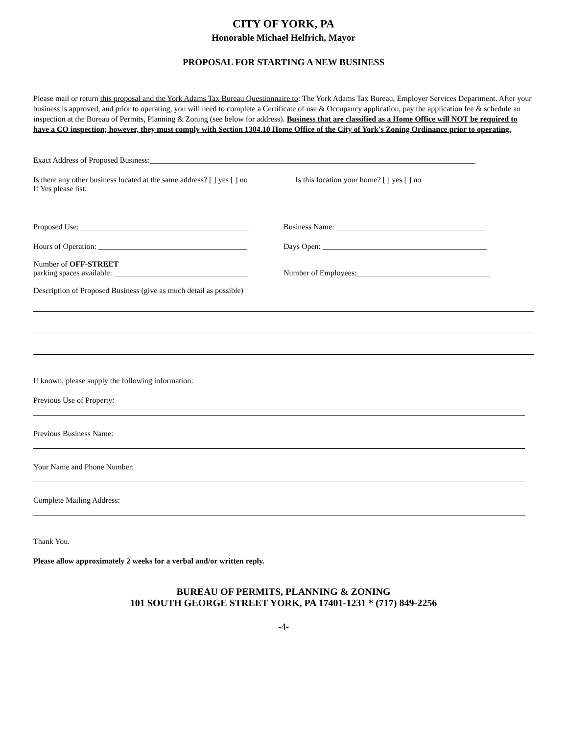CITY OF YORK, PA
Honorable Michael Helfrich, Mayor
PROPOSAL FOR STARTING A NEW BUSINESS
Please mail or return this proposal and the York Adams Tax Bureau Questionnaire to: The York Adams Tax Bureau, Employer Services Department. After your business is approved, and prior to operating, you will need to complete a Certificate of use & Occupancy application, pay the application fee & schedule an inspection at the Bureau of Permits, Planning & Zoning (see below for address). Business that are classified as a Home Office will NOT be required to have a CO inspection; however, they must comply with Section 1304.10 Home Office of the City of York's Zoning Ordinance prior to operating.
Exact Address of Proposed Business:___________________________________________________________________________________
Is there any other business located at the same address? [ ] yes [ ] no
If Yes please list:
Is this location your home? [ ] yes [ ] no
Proposed Use: ___________________________________________
Business Name: ______________________________________
Hours of Operation: ______________________________________
Days Open: __________________________________________
Number of OFF-STREET
parking spaces available: __________________________________
Number of Employees:__________________________________
Description of Proposed Business (give as much detail as possible)
If known, please supply the following information:
Previous Use of Property:
Previous Business Name:
Your Name and Phone Number:
Complete Mailing Address:
Thank You.
Please allow approximately 2 weeks for a verbal and/or written reply.
BUREAU OF PERMITS, PLANNING & ZONING
101 SOUTH GEORGE STREET YORK, PA 17401-1231 * (717) 849-2256
-4-